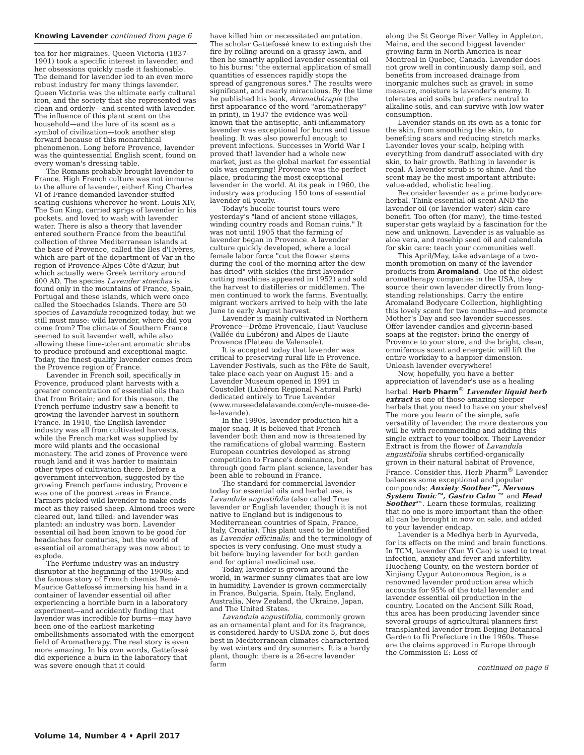Knowing Lavender continued from page 6
tea for her migraines. Queen Victoria (1837-1901) took a specific interest in lavender, and her obsessions quickly made it fashionable. The demand for lavender led to an even more robust industry for many things lavender. Queen Victoria was the ultimate early cultural icon, and the society that she represented was clean and orderly—and scented with lavender. The influence of this plant scent on the household—and the lure of its scent as a symbol of civilization—took another step forward because of this monarchical phenomenon. Long before Provence, lavender was the quintessential English scent, found on every woman's dressing table.
The Romans probably brought lavender to France. High French culture was not immune to the allure of lavender, either! King Charles VI of France demanded lavender-stuffed seating cushions wherever he went. Louis XIV, The Sun King, carried sprigs of lavender in his pockets, and loved to wash with lavender water. There is also a theory that lavender entered southern France from the beautiful collection of three Mediterranean islands at the base of Provence, called the Iles d'Hyères, which are part of the department of Var in the region of Provence-Alpes-Côte d'Azur, but which actually were Greek territory around 600 AD. The species Lavender stoechas is found only in the mountains of France, Spain, Portugal and these islands, which were once called the Stoechades Islands. There are 50 species of Lavandula recognized today, but we still must muse: wild lavender, where did you come from? The climate of Southern France seemed to suit lavender well, while also allowing these lime-tolerant aromatic shrubs to produce profound and exceptional magic. Today, the finest-quality lavender comes from the Provence region of France.
Lavender in French soil, specifically in Provence, produced plant harvests with a greater concentration of essential oils than that from Britain; and for this reason, the French perfume industry saw a benefit to growing the lavender harvest in southern France. In 1910, the English lavender industry was all from cultivated harvests, while the French market was supplied by more wild plants and the occasional monastery. The arid zones of Provence were rough land and it was harder to maintain other types of cultivation there. Before a government intervention, suggested by the growing French perfume industry, Provence was one of the poorest areas in France. Farmers picked wild lavender to make ends meet as they raised sheep. Almond trees were cleared out, land tilled: and lavender was planted: an industry was born. Lavender essential oil had been known to be good for headaches for centuries, but the world of essential oil aromatherapy was now about to explode.
The Perfume industry was an industry disruptor at the beginning of the 1900s; and the famous story of French chemist René-Maurice Gattefossé immersing his hand in a container of lavender essential oil after experiencing a horrible burn in a laboratory experiment—and accidently finding that lavender was incredible for burns—may have been one of the earliest marketing embellishments associated with the emergent field of Aromatherapy. The real story is even more amazing. In his own words, Gattefossé did experience a burn in the laboratory that was severe enough that it could
have killed him or necessitated amputation. The scholar Gattefossé knew to extinguish the fire by rolling around on a grassy lawn, and then he smartly applied lavender essential oil to his burns: "the external application of small quantities of essences rapidly stops the spread of gangrenous sores." The results were significant, and nearly miraculous. By the time he published his book, Aromathérapie (the first appearance of the word "aromatherapy" in print), in 1937 the evidence was well-known that the antiseptic, anti-inflammatory lavender was exceptional for burns and tissue healing. It was also powerful enough to prevent infections. Successes in World War I proved that! lavender had a whole new market, just as the global market for essential oils was emerging! Provence was the perfect place, producing the most exceptional lavender in the world. At its peak in 1960, the industry was producing 150 tons of essential lavender oil yearly.
Today's bucolic tourist tours were yesterday's "land of ancient stone villages, winding country roads and Roman ruins." It was not until 1905 that the farming of lavender began in Provence. A lavender culture quickly developed, where a local female labor force "cut the flower stems during the cool of the morning after the dew has dried" with sickles (the first lavender-cutting machines appeared in 1952) and sold the harvest to distilleries or middlemen. The men continued to work the farms. Eventually, migrant workers arrived to help with the late June to early August harvest.
Lavender is mainly cultivated in Northern Provence—Drôme Provencale, Haut Vaucluse (Vallée du Lubéron) and Alpes de Haute Provence (Plateau de Valensole).
It is accepted today that lavender was critical to preserving rural life in Provence. Lavender Festivals, such as the Fête de Sault, take place each year on August 15: and a Lavender Museum opened in 1991 in Coustellet (Lubéron Regional Natural Park) dedicated entirely to True Lavender (www.museedelalavande.com/en/le-musee-de-la-lavande).
In the 1990s, lavender production hit a major snag. It is believed that French lavender both then and now is threatened by the ramifications of global warming. Eastern European countries developed as strong competition to France's dominance, but through good farm plant science, lavender has been able to rebound in France.
The standard for commercial lavender today for essential oils and herbal use, is Lavandula angustifolia (also called True lavender or English lavender, though it is not native to England but is indigenous to Mediterranean countries of Spain, France, Italy, Croatia). This plant used to be identified as Lavender officinalis; and the terminology of species is very confusing. One must study a bit before buying lavender for both garden and for optimal medicinal use.
Today, lavender is grown around the world, in warmer sunny climates that are low in humidity. Lavender is grown commercially in France, Bulgaria, Spain, Italy, England, Australia, New Zealand, the Ukraine, Japan, and The United States.
Lavandula angustifolia, commonly grown as an ornamental plant and for its fragrance, is considered hardy to USDA zone 5, but does best in Mediterranean climates characterized by wet winters and dry summers. It is a hardy plant, though: there is a 26-acre lavender farm
along the St George River Valley in Appleton, Maine, and the second biggest lavender growing farm in North America is near Montreal in Quebec, Canada. Lavender does not grow well in continuously damp soil, and benefits from increased drainage from inorganic mulches such as gravel: in some measure, moisture is lavender's enemy. It tolerates acid soils but prefers neutral to alkaline soils, and can survive with low water consumption.
Lavender stands on its own as a tonic for the skin, from smoothing the skin, to benefiting scars and reducing stretch marks. Lavender loves your scalp, helping with everything from dandruff associated with dry skin, to hair growth. Bathing in lavender is regal. A lavender scrub is to shine. And the scent may be the most important attribute: value-added, wholistic healing.
Reconsider lavender as a prime bodycare herbal. Think essential oil scent AND the lavender oil (or lavender water) skin care benefit. Too often (for many), the time-tested superstar gets waylaid by a fascination for the new and unknown. Lavender is as valuable as aloe vera, and rosehip seed oil and calendula for skin care: teach your communities well.
This April/May, take advantage of a two-month promotion on many of the lavender products from Aromaland. One of the oldest aromatherapy companies in the USA, they source their own lavender directly from long-standing relationships. Carry the entire Aromaland Bodycare Collection, highlighting this lovely scent for two months—and promote Mother's Day and see lavender successes. Offer lavender candles and glycerin-based soaps at the register: bring the energy of Provence to your store, and the bright, clean, omniferous scent and energetic will lift the entire workday to a happier dimension. Unleash lavender everywhere!
Now, hopefully, you have a better appreciation of lavender's use as a healing herbal. Herb Pharm<sup>®</sup> Lavender liquid herb extract is one of those amazing sleeper herbals that you need to have on your shelves! The more you learn of the simple, safe versatility of lavender, the more dexterous you will be with recommending and adding this single extract to your toolbox. Their Lavender Extract is from the flower of Lavandula angustifolia shrubs certified-organically grown in their natural habitat of Provence, France. Consider this, Herb Pharm<sup>®</sup> Lavender balances some exceptional and popular compounds: Anxiety Soother™, Nervous System Tonic™, Gastro Calm ™ and Head Soother™. Learn these formulas, realizing that no one is more important than the other: all can be brought in now on sale, and added to your lavender endcap.
Lavender is a Medhya herb in Ayurveda, for its effects on the mind and brain functions. In TCM, lavender (Xun Yi Cao) is used to treat infection, anxiety and fever and infertility. Huocheng County, on the western border of Xinjiang Uygur Autonomous Region, is a renowned lavender production area which accounts for 95% of the total lavender and lavender essential oil production in the country. Located on the Ancient Silk Road, this area has been producing lavender since several groups of agricultural planners first transplanted lavender from Beijing Botanical Garden to Ili Prefecture in the 1960s. These are the claims approved in Europe through the Commission E: Loss of
continued on page 8
Volume 14, Number 4 • April 2017